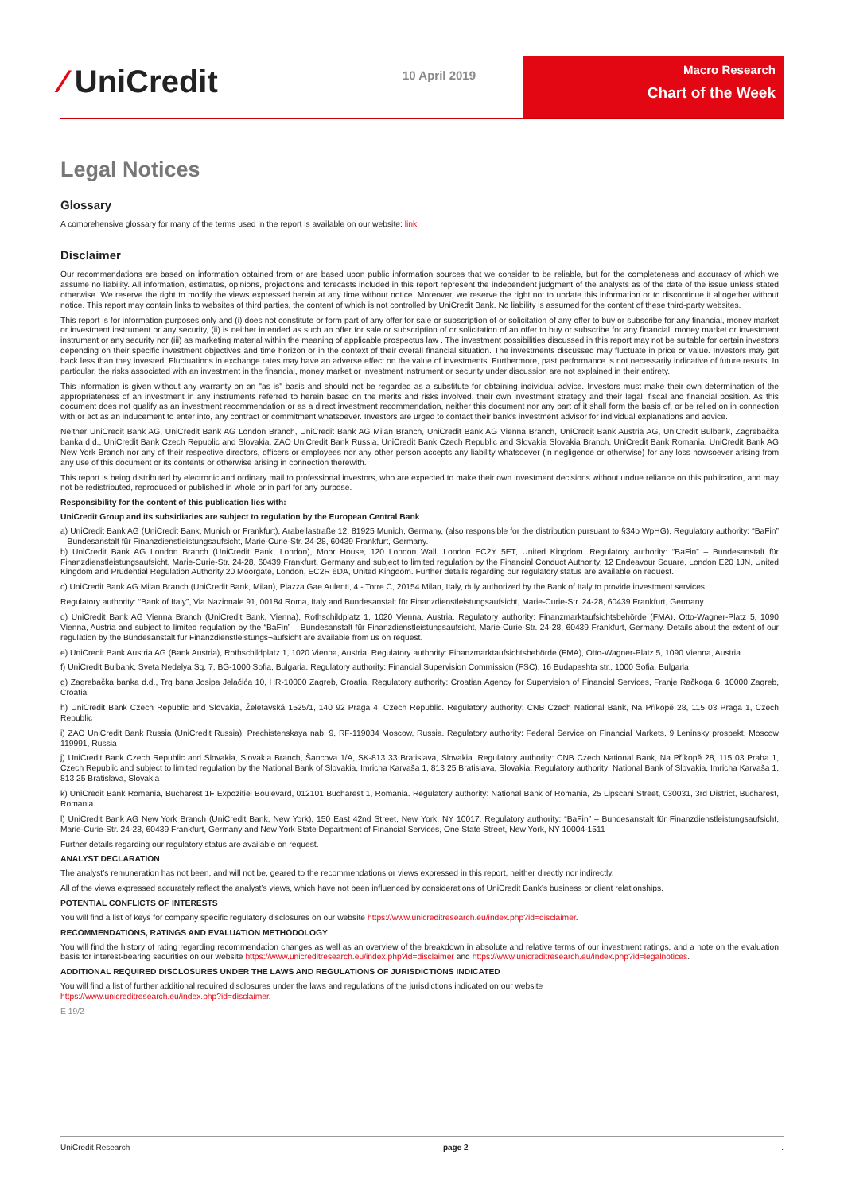⁄ UniCredit
10 April 2019
Macro Research
Chart of the Week
Legal Notices
Glossary
A comprehensive glossary for many of the terms used in the report is available on our website: link
Disclaimer
Our recommendations are based on information obtained from or are based upon public information sources that we consider to be reliable, but for the completeness and accuracy of which we assume no liability. All information, estimates, opinions, projections and forecasts included in this report represent the independent judgment of the analysts as of the date of the issue unless stated otherwise. We reserve the right to modify the views expressed herein at any time without notice. Moreover, we reserve the right not to update this information or to discontinue it altogether without notice. This report may contain links to websites of third parties, the content of which is not controlled by UniCredit Bank. No liability is assumed for the content of these third-party websites.
This report is for information purposes only and (i) does not constitute or form part of any offer for sale or subscription of or solicitation of any offer to buy or subscribe for any financial, money market or investment instrument or any security, (ii) is neither intended as such an offer for sale or subscription of or solicitation of an offer to buy or subscribe for any financial, money market or investment instrument or any security nor (iii) as marketing material within the meaning of applicable prospectus law . The investment possibilities discussed in this report may not be suitable for certain investors depending on their specific investment objectives and time horizon or in the context of their overall financial situation. The investments discussed may fluctuate in price or value. Investors may get back less than they invested. Fluctuations in exchange rates may have an adverse effect on the value of investments. Furthermore, past performance is not necessarily indicative of future results. In particular, the risks associated with an investment in the financial, money market or investment instrument or security under discussion are not explained in their entirety.
This information is given without any warranty on an "as is" basis and should not be regarded as a substitute for obtaining individual advice. Investors must make their own determination of the appropriateness of an investment in any instruments referred to herein based on the merits and risks involved, their own investment strategy and their legal, fiscal and financial position. As this document does not qualify as an investment recommendation or as a direct investment recommendation, neither this document nor any part of it shall form the basis of, or be relied on in connection with or act as an inducement to enter into, any contract or commitment whatsoever. Investors are urged to contact their bank's investment advisor for individual explanations and advice.
Neither UniCredit Bank AG, UniCredit Bank AG London Branch, UniCredit Bank AG Milan Branch, UniCredit Bank AG Vienna Branch, UniCredit Bank Austria AG, UniCredit Bulbank, Zagrebačka banka d.d., UniCredit Bank Czech Republic and Slovakia, ZAO UniCredit Bank Russia, UniCredit Bank Czech Republic and Slovakia Slovakia Branch, UniCredit Bank Romania, UniCredit Bank AG New York Branch nor any of their respective directors, officers or employees nor any other person accepts any liability whatsoever (in negligence or otherwise) for any loss howsoever arising from any use of this document or its contents or otherwise arising in connection therewith.
This report is being distributed by electronic and ordinary mail to professional investors, who are expected to make their own investment decisions without undue reliance on this publication, and may not be redistributed, reproduced or published in whole or in part for any purpose.
Responsibility for the content of this publication lies with:
UniCredit Group and its subsidiaries are subject to regulation by the European Central Bank
a) UniCredit Bank AG (UniCredit Bank, Munich or Frankfurt), Arabellastraße 12, 81925 Munich, Germany, (also responsible for the distribution pursuant to §34b WpHG). Regulatory authority: “BaFin” – Bundesanstalt für Finanzdienstleistungsaufsicht, Marie-Curie-Str. 24-28, 60439 Frankfurt, Germany.
b) UniCredit Bank AG London Branch (UniCredit Bank, London), Moor House, 120 London Wall, London EC2Y 5ET, United Kingdom. Regulatory authority: “BaFin” – Bundesanstalt für Finanzdienstleistungsaufsicht, Marie-Curie-Str. 24-28, 60439 Frankfurt, Germany and subject to limited regulation by the Financial Conduct Authority, 12 Endeavour Square, London E20 1JN, United Kingdom and Prudential Regulation Authority 20 Moorgate, London, EC2R 6DA, United Kingdom. Further details regarding our regulatory status are available on request.
c) UniCredit Bank AG Milan Branch (UniCredit Bank, Milan), Piazza Gae Aulenti, 4 - Torre C, 20154 Milan, Italy, duly authorized by the Bank of Italy to provide investment services.
Regulatory authority: “Bank of Italy”, Via Nazionale 91, 00184 Roma, Italy and Bundesanstalt für Finanzdienstleistungsaufsicht, Marie-Curie-Str. 24-28, 60439 Frankfurt, Germany.
d) UniCredit Bank AG Vienna Branch (UniCredit Bank, Vienna), Rothschildplatz 1, 1020 Vienna, Austria. Regulatory authority: Finanzmarktaufsichtsbehörde (FMA), Otto-Wagner-Platz 5, 1090 Vienna, Austria and subject to limited regulation by the “BaFin” – Bundesanstalt für Finanzdienstleistungsaufsicht, Marie-Curie-Str. 24-28, 60439 Frankfurt, Germany. Details about the extent of our regulation by the Bundesanstalt für Finanzdienstleistungs¬aufsicht are available from us on request.
e) UniCredit Bank Austria AG (Bank Austria), Rothschildplatz 1, 1020 Vienna, Austria. Regulatory authority: Finanzmarktaufsichtsbehörde (FMA), Otto-Wagner-Platz 5, 1090 Vienna, Austria
f) UniCredit Bulbank, Sveta Nedelya Sq. 7, BG-1000 Sofia, Bulgaria. Regulatory authority: Financial Supervision Commission (FSC), 16 Budapeshta str., 1000 Sofia, Bulgaria
g) Zagrebačka banka d.d., Trg bana Josipa Jelačića 10, HR-10000 Zagreb, Croatia. Regulatory authority: Croatian Agency for Supervision of Financial Services, Franje Račkoga 6, 10000 Zagreb, Croatia
h) UniCredit Bank Czech Republic and Slovakia, Želetavská 1525/1, 140 92 Praga 4, Czech Republic. Regulatory authority: CNB Czech National Bank, Na Příkopě 28, 115 03 Praga 1, Czech Republic
i) ZAO UniCredit Bank Russia (UniCredit Russia), Prechistenskaya nab. 9, RF-119034 Moscow, Russia. Regulatory authority: Federal Service on Financial Markets, 9 Leninsky prospekt, Moscow 119991, Russia
j) UniCredit Bank Czech Republic and Slovakia, Slovakia Branch, Šancova 1/A, SK-813 33 Bratislava, Slovakia. Regulatory authority: CNB Czech National Bank, Na Příkopě 28, 115 03 Praha 1, Czech Republic and subject to limited regulation by the National Bank of Slovakia, Imricha Karvaša 1, 813 25 Bratislava, Slovakia. Regulatory authority: National Bank of Slovakia, Imricha Karvaša 1, 813 25 Bratislava, Slovakia
k) UniCredit Bank Romania, Bucharest 1F Expozitiei Boulevard, 012101 Bucharest 1, Romania. Regulatory authority: National Bank of Romania, 25 Lipscani Street, 030031, 3rd District, Bucharest, Romania
l) UniCredit Bank AG New York Branch (UniCredit Bank, New York), 150 East 42nd Street, New York, NY 10017. Regulatory authority: “BaFin” – Bundesanstalt für Finanzdienstleistungsaufsicht, Marie-Curie-Str. 24-28, 60439 Frankfurt, Germany and New York State Department of Financial Services, One State Street, New York, NY 10004-1511
Further details regarding our regulatory status are available on request.
ANALYST DECLARATION
The analyst’s remuneration has not been, and will not be, geared to the recommendations or views expressed in this report, neither directly nor indirectly.
All of the views expressed accurately reflect the analyst’s views, which have not been influenced by considerations of UniCredit Bank’s business or client relationships.
POTENTIAL CONFLICTS OF INTERESTS
You will find a list of keys for company specific regulatory disclosures on our website https://www.unicreditresearch.eu/index.php?id=disclaimer.
RECOMMENDATIONS, RATINGS AND EVALUATION METHODOLOGY
You will find the history of rating regarding recommendation changes as well as an overview of the breakdown in absolute and relative terms of our investment ratings, and a note on the evaluation basis for interest-bearing securities on our website https://www.unicreditresearch.eu/index.php?id=disclaimer and https://www.unicreditresearch.eu/index.php?id=legalnotices.
ADDITIONAL REQUIRED DISCLOSURES UNDER THE LAWS AND REGULATIONS OF JURISDICTIONS INDICATED
You will find a list of further additional required disclosures under the laws and regulations of the jurisdictions indicated on our website
https://www.unicreditresearch.eu/index.php?id=disclaimer.
E 19/2
UniCredit Research page 2.